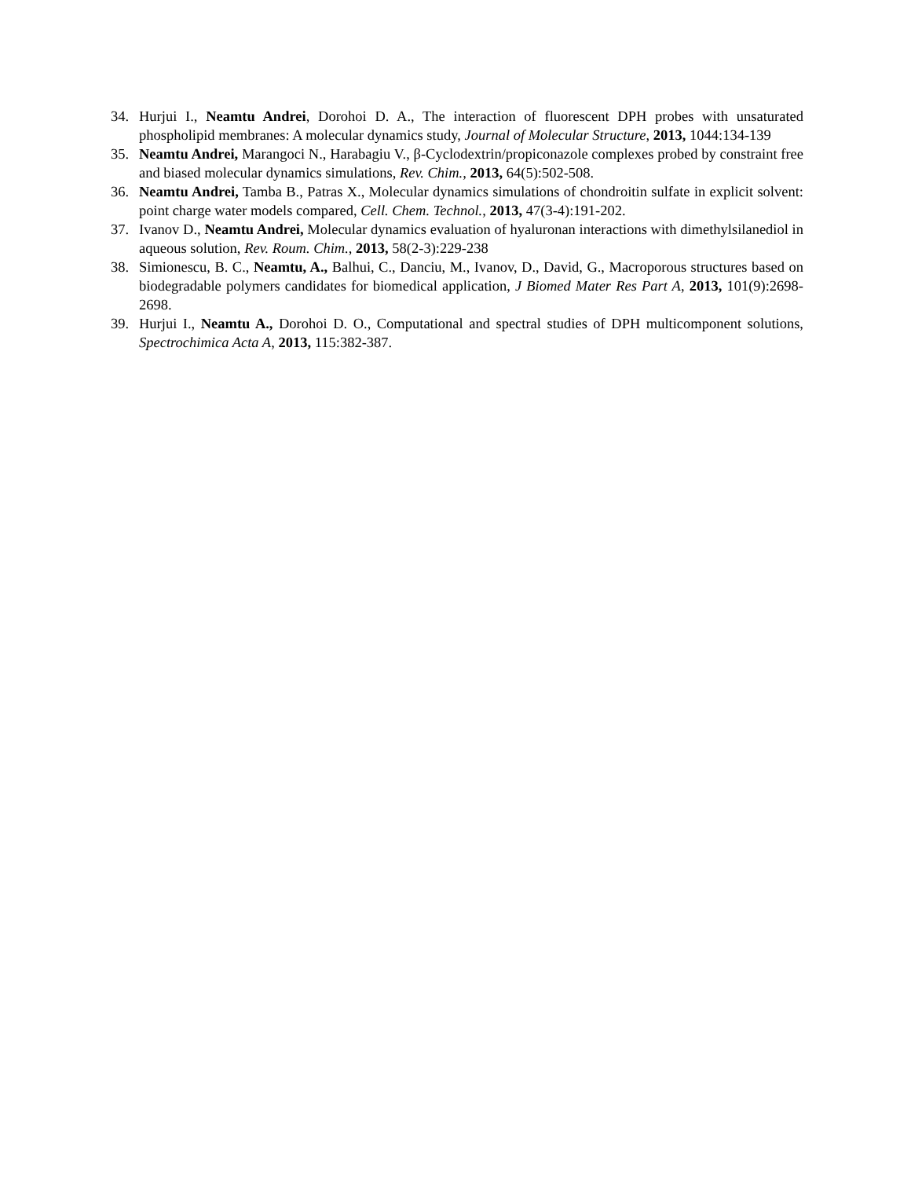34. Hurjui I., Neamtu Andrei, Dorohoi D. A., The interaction of fluorescent DPH probes with unsaturated phospholipid membranes: A molecular dynamics study, Journal of Molecular Structure, 2013, 1044:134-139
35. Neamtu Andrei, Marangoci N., Harabagiu V., β-Cyclodextrin/propiconazole complexes probed by constraint free and biased molecular dynamics simulations, Rev. Chim., 2013, 64(5):502-508.
36. Neamtu Andrei, Tamba B., Patras X., Molecular dynamics simulations of chondroitin sulfate in explicit solvent: point charge water models compared, Cell. Chem. Technol., 2013, 47(3-4):191-202.
37. Ivanov D., Neamtu Andrei, Molecular dynamics evaluation of hyaluronan interactions with dimethylsilanediol in aqueous solution, Rev. Roum. Chim., 2013, 58(2-3):229-238
38. Simionescu, B. C., Neamtu, A., Balhui, C., Danciu, M., Ivanov, D., David, G., Macroporous structures based on biodegradable polymers candidates for biomedical application, J Biomed Mater Res Part A, 2013, 101(9):2698-2698.
39. Hurjui I., Neamtu A., Dorohoi D. O., Computational and spectral studies of DPH multicomponent solutions, Spectrochimica Acta A, 2013, 115:382-387.